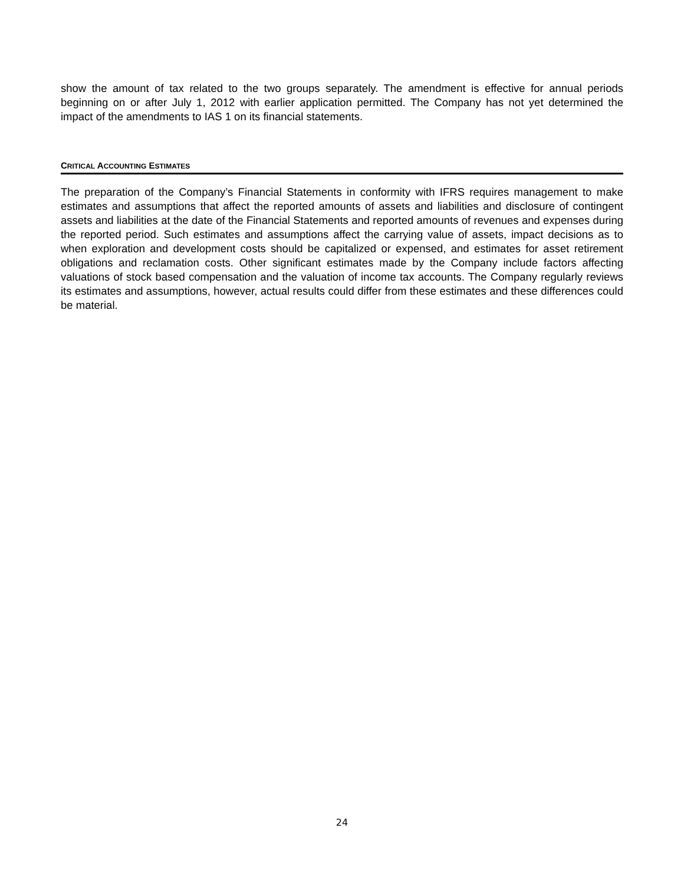show the amount of tax related to the two groups separately. The amendment is effective for annual periods beginning on or after July 1, 2012 with earlier application permitted. The Company has not yet determined the impact of the amendments to IAS 1 on its financial statements.
CRITICAL ACCOUNTING ESTIMATES
The preparation of the Company’s Financial Statements in conformity with IFRS requires management to make estimates and assumptions that affect the reported amounts of assets and liabilities and disclosure of contingent assets and liabilities at the date of the Financial Statements and reported amounts of revenues and expenses during the reported period. Such estimates and assumptions affect the carrying value of assets, impact decisions as to when exploration and development costs should be capitalized or expensed, and estimates for asset retirement obligations and reclamation costs. Other significant estimates made by the Company include factors affecting valuations of stock based compensation and the valuation of income tax accounts. The Company regularly reviews its estimates and assumptions, however, actual results could differ from these estimates and these differences could be material.
24